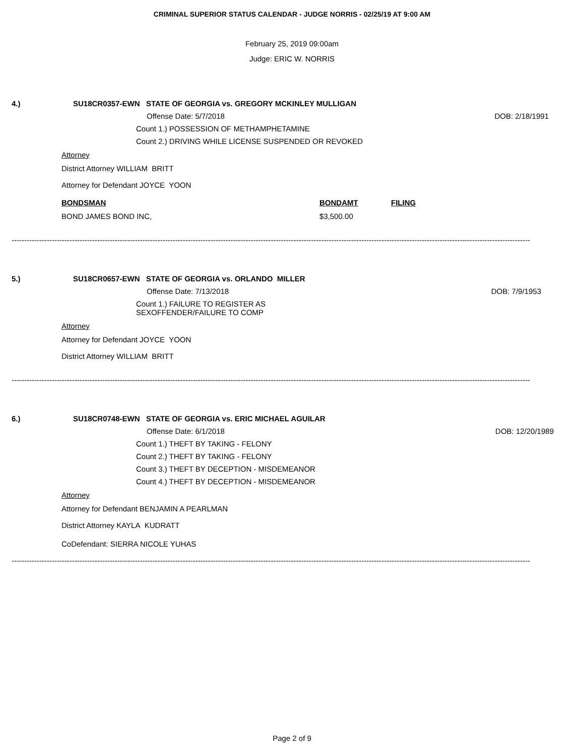CRIMINAL SUPERIOR STATUS CALENDAR - JUDGE NORRIS - 02/25/19 AT 9:00 AM
February 25, 2019 09:00am
Judge: ERIC W. NORRIS
4.) SU18CR0357-EWN STATE OF GEORGIA vs. GREGORY MCKINLEY MULLIGAN
Offense Date: 5/7/2018 DOB: 2/18/1991
Count 1.) POSSESSION OF METHAMPHETAMINE
Count 2.) DRIVING WHILE LICENSE SUSPENDED OR REVOKED
Attorney
District Attorney WILLIAM BRITT
Attorney for Defendant JOYCE YOON
BONDSMAN BONDAMT FILING
BOND JAMES BOND INC, $3,500.00
--------------------------------------------------------------------------------------------------------------------------------------------------------------------------------------------------------------
5.) SU18CR0657-EWN STATE OF GEORGIA vs. ORLANDO MILLER
Offense Date: 7/13/2018 DOB: 7/9/1953
Count 1.) FAILURE TO REGISTER AS SEXOFFENDER/FAILURE TO COMP
Attorney
Attorney for Defendant JOYCE YOON
District Attorney WILLIAM BRITT
--------------------------------------------------------------------------------------------------------------------------------------------------------------------------------------------------------------
6.) SU18CR0748-EWN STATE OF GEORGIA vs. ERIC MICHAEL AGUILAR
Offense Date: 6/1/2018 DOB: 12/20/1989
Count 1.) THEFT BY TAKING - FELONY
Count 2.) THEFT BY TAKING - FELONY
Count 3.) THEFT BY DECEPTION - MISDEMEANOR
Count 4.) THEFT BY DECEPTION - MISDEMEANOR
Attorney
Attorney for Defendant BENJAMIN A PEARLMAN
District Attorney KAYLA KUDRATT
CoDefendant: SIERRA NICOLE YUHAS
--------------------------------------------------------------------------------------------------------------------------------------------------------------------------------------------------------------
Page 2 of 9